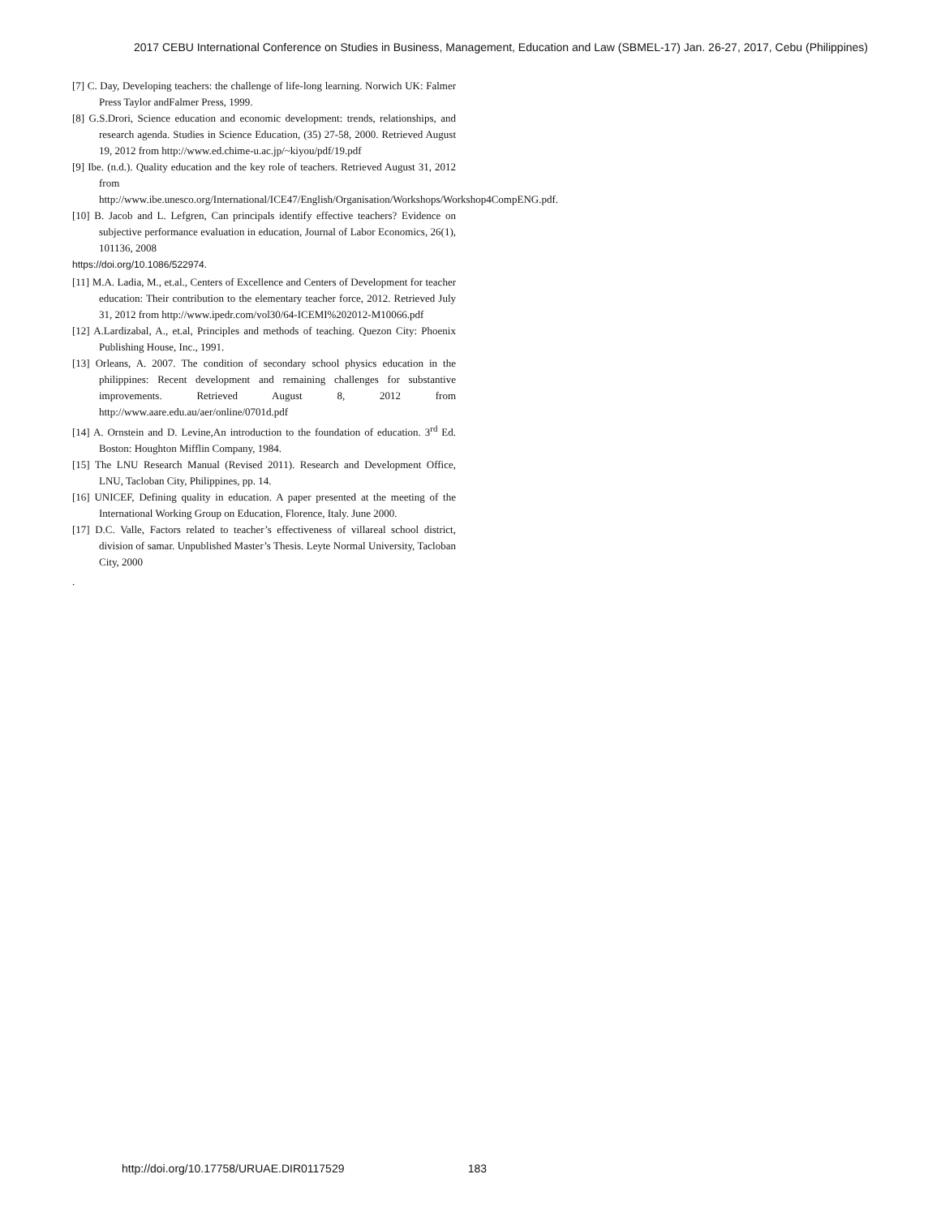2017 CEBU International Conference on Studies in Business, Management, Education and Law (SBMEL-17) Jan. 26-27, 2017, Cebu (Philippines)
[7] C. Day, Developing teachers: the challenge of life-long learning. Norwich UK: Falmer Press Taylor andFalmer Press, 1999.
[8] G.S.Drori, Science education and economic development: trends, relationships, and research agenda. Studies in Science Education, (35) 27-58, 2000. Retrieved August 19, 2012 from http://www.ed.chime-u.ac.jp/~kiyou/pdf/19.pdf
[9] Ibe. (n.d.). Quality education and the key role of teachers. Retrieved August 31, 2012 from http://www.ibe.unesco.org/International/ICE47/English/Organisation/Workshops/Workshop4CompENG.pdf.
[10] B. Jacob and L. Lefgren, Can principals identify effective teachers? Evidence on subjective performance evaluation in education, Journal of Labor Economics, 26(1), 101136, 2008
https://doi.org/10.1086/522974.
[11] M.A. Ladia, M., et.al., Centers of Excellence and Centers of Development for teacher education: Their contribution to the elementary teacher force, 2012. Retrieved July 31, 2012 from http://www.ipedr.com/vol30/64-ICEMI%202012-M10066.pdf
[12] A.Lardizabal, A., et.al, Principles and methods of teaching. Quezon City: Phoenix Publishing House, Inc., 1991.
[13] Orleans, A. 2007. The condition of secondary school physics education in the philippines: Recent development and remaining challenges for substantive improvements. Retrieved August 8, 2012 from http://www.aare.edu.au/aer/online/0701d.pdf
[14] A. Ornstein and D. Levine,An introduction to the foundation of education. 3<sup>rd</sup> Ed. Boston: Houghton Mifflin Company, 1984.
[15] The LNU Research Manual (Revised 2011). Research and Development Office, LNU, Tacloban City, Philippines, pp. 14.
[16] UNICEF, Defining quality in education. A paper presented at the meeting of the International Working Group on Education, Florence, Italy. June 2000.
[17] D.C. Valle, Factors related to teacher’s effectiveness of villareal school district, division of samar. Unpublished Master’s Thesis. Leyte Normal University, Tacloban City, 2000
.
http://doi.org/10.17758/URUAE.DIR0117529 183